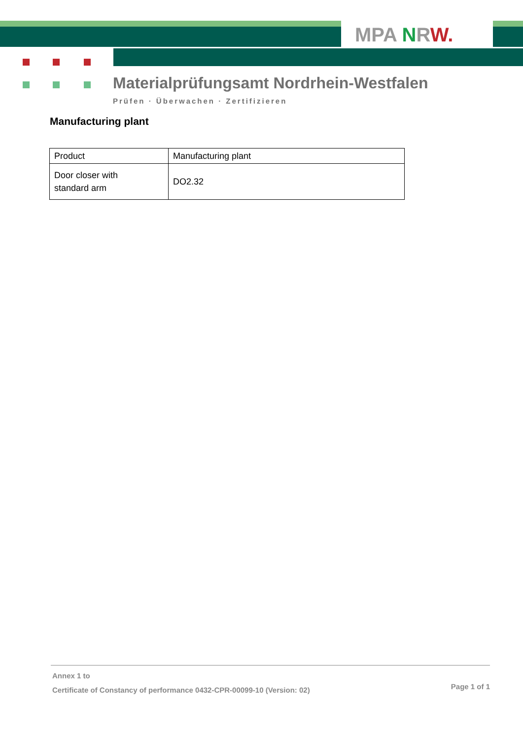MPA NRW.
Materialprüfungsamt Nordrhein-Westfalen
Prüfen · Überwachen · Zertifizieren
Manufacturing plant
| Product | Manufacturing plant |
| --- | --- |
| Door closer with standard arm | DO2.32 |
Annex 1 to
Certificate of Constancy of performance 0432-CPR-00099-10 (Version: 02)
Page 1 of 1